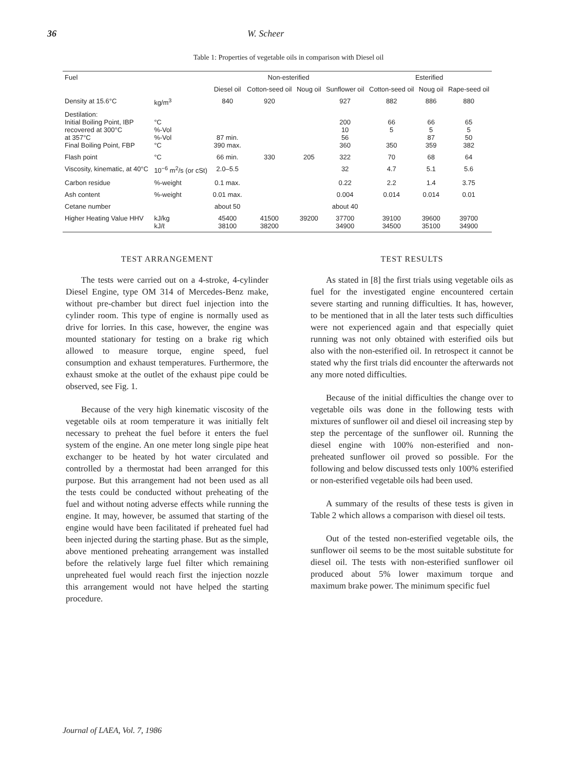36 W. Scheer
Table 1: Properties of vegetable oils in comparison with Diesel oil
| Fuel | | Non-esterified | | | | Esterified | | |
| --- | --- | --- | --- | --- | --- | --- | --- | --- |
| | | Diesel oil | Cotton-seed oil | Noug oil | Sunflower oil | Cotton-seed oil | Noug oil | Rape-seed oil |
| Density at 15.6°C | kg/m<sup>3</sup> | 840 | 920 | | 927 | 882 | 886 | 880 |
| Destilation: Initial Boiling Point, IBP recovered at 300°C at 357°C Final Boiling Point, FBP | °C %-Vol %-Vol °C | 87 min. 390 max. | | | 200 10 56 360 | 66 5 350 | 66 5 87 359 | 65 5 50 382 |
| Flash point | °C | 66 min. | 330 | 205 | 322 | 70 | 68 | 64 |
| Viscosity, kinematic, at 40°C | 10<sup>−6</sup> m<sup>2</sup>/s (or cSt) | 2.0–5.5 | | | 32 | 4.7 | 5.1 | 5.6 |
| Carbon residue | %-weight | 0.1 max. | | | 0.22 | 2.2 | 1.4 | 3.75 |
| Ash content | %-weight | 0.01 max. | | | 0.004 | 0.014 | 0.014 | 0.01 |
| Cetane number | | about 50 | | | about 40 | | | |
| Higher Heating Value HHV | kJ/kg kJ/ℓ | 45400 38100 | 41500 38200 | 39200 | 37700 34900 | 39100 34500 | 39600 35100 | 39700 34900 |
TEST ARRANGEMENT
The tests were carried out on a 4-stroke, 4-cylinder Diesel Engine, type OM 314 of Mercedes-Benz make, without pre-chamber but direct fuel injection into the cylinder room. This type of engine is normally used as drive for lorries. In this case, however, the engine was mounted stationary for testing on a brake rig which allowed to measure torque, engine speed, fuel consumption and exhaust temperatures. Furthermore, the exhaust smoke at the outlet of the exhaust pipe could be observed, see Fig. 1.
Because of the very high kinematic viscosity of the vegetable oils at room temperature it was initially felt necessary to preheat the fuel before it enters the fuel system of the engine. An one meter long single pipe heat exchanger to be heated by hot water circulated and controlled by a thermostat had been arranged for this purpose. But this arrangement had not been used as all the tests could be conducted without preheating of the fuel and without noting adverse effects while running the engine. It may, however, be assumed that starting of the engine would have been facilitated if preheated fuel had been injected during the starting phase. But as the simple, above mentioned preheating arrangement was installed before the relatively large fuel filter which remaining unpreheated fuel would reach first the injection nozzle this arrangement would not have helped the starting procedure.
TEST RESULTS
As stated in [8] the first trials using vegetable oils as fuel for the investigated engine encountered certain severe starting and running difficulties. It has, however, to be mentioned that in all the later tests such difficulties were not experienced again and that especially quiet running was not only obtained with esterified oils but also with the non-esterified oil. In retrospect it cannot be stated why the first trials did encounter the afterwards not any more noted difficulties.
Because of the initial difficulties the change over to vegetable oils was done in the following tests with mixtures of sunflower oil and diesel oil increasing step by step the percentage of the sunflower oil. Running the diesel engine with 100% non-esterified and non-preheated sunflower oil proved so possible. For the following and below discussed tests only 100% esterified or non-esterified vegetable oils had been used.
A summary of the results of these tests is given in Table 2 which allows a comparison with diesel oil tests.
Out of the tested non-esterified vegetable oils, the sunflower oil seems to be the most suitable substitute for diesel oil. The tests with non-esterified sunflower oil produced about 5% lower maximum torque and maximum brake power. The minimum specific fuel
Journal of LAEA, Vol. 7, 1986